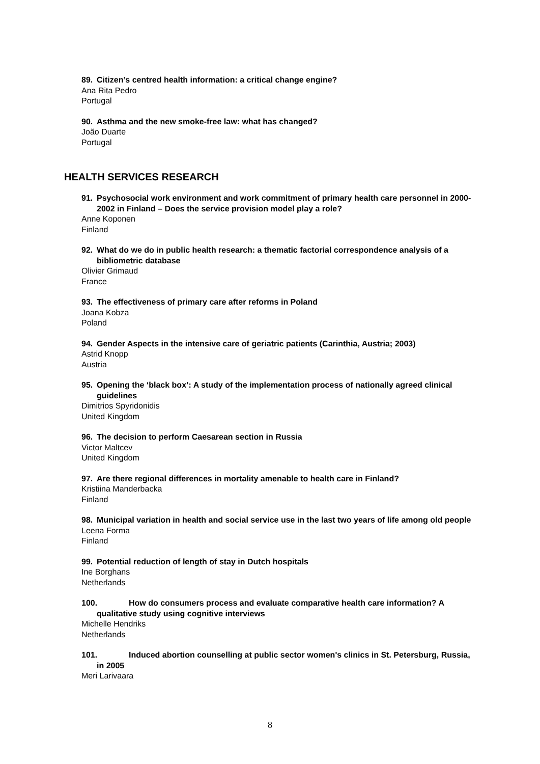89. Citizen’s centred health information: a critical change engine?
Ana Rita Pedro
Portugal
90. Asthma and the new smoke-free law: what has changed?
João Duarte
Portugal
HEALTH SERVICES RESEARCH
91. Psychosocial work environment and work commitment of primary health care personnel in 2000-2002 in Finland – Does the service provision model play a role?
Anne Koponen
Finland
92. What do we do in public health research: a thematic factorial correspondence analysis of a bibliometric database
Olivier Grimaud
France
93. The effectiveness of primary care after reforms in Poland
Joana Kobza
Poland
94. Gender Aspects in the intensive care of geriatric patients (Carinthia, Austria; 2003)
Astrid Knopp
Austria
95. Opening the ‘black box’: A study of the implementation process of nationally agreed clinical guidelines
Dimitrios Spyridonidis
United Kingdom
96. The decision to perform Caesarean section in Russia
Victor Maltcev
United Kingdom
97. Are there regional differences in mortality amenable to health care in Finland?
Kristiina Manderbacka
Finland
98. Municipal variation in health and social service use in the last two years of life among old people
Leena Forma
Finland
99. Potential reduction of length of stay in Dutch hospitals
Ine Borghans
Netherlands
100. How do consumers process and evaluate comparative health care information? A qualitative study using cognitive interviews
Michelle Hendriks
Netherlands
101. Induced abortion counselling at public sector women's clinics in St. Petersburg, Russia, in 2005
Meri Larivaara
8